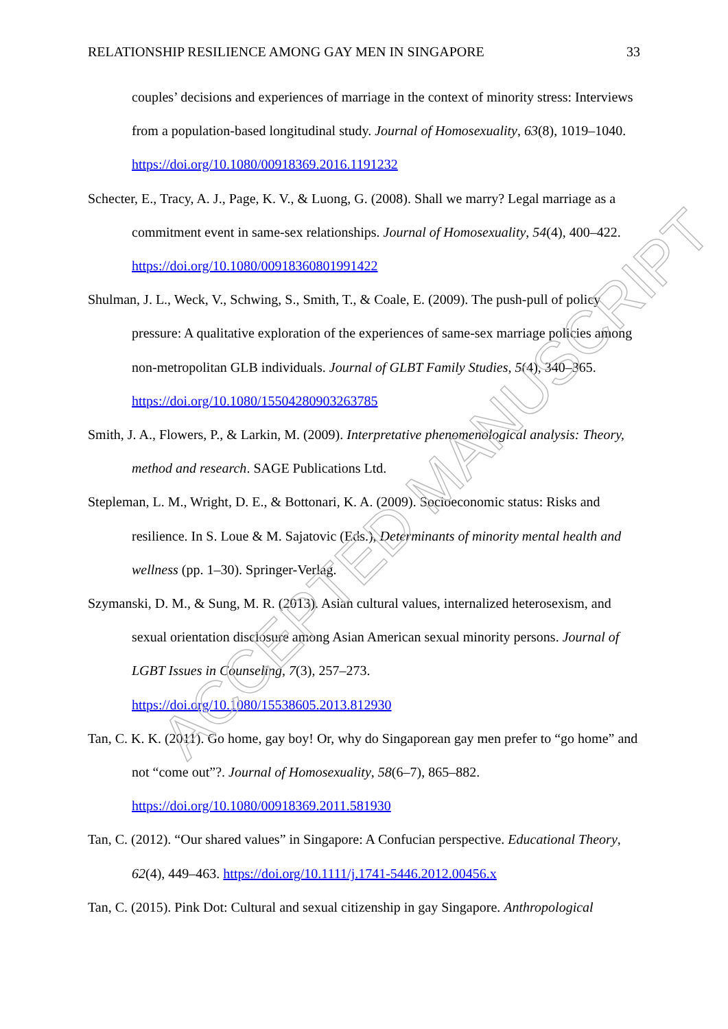RELATIONSHIP RESILIENCE AMONG GAY MEN IN SINGAPORE 33
couples’ decisions and experiences of marriage in the context of minority stress: Interviews from a population-based longitudinal study. Journal of Homosexuality, 63(8), 1019–1040. https://doi.org/10.1080/00918369.2016.1191232
Schecter, E., Tracy, A. J., Page, K. V., & Luong, G. (2008). Shall we marry? Legal marriage as a commitment event in same-sex relationships. Journal of Homosexuality, 54(4), 400–422. https://doi.org/10.1080/00918360801991422
Shulman, J. L., Weck, V., Schwing, S., Smith, T., & Coale, E. (2009). The push-pull of policy pressure: A qualitative exploration of the experiences of same-sex marriage policies among non-metropolitan GLB individuals. Journal of GLBT Family Studies, 5(4), 340–365. https://doi.org/10.1080/15504280903263785
Smith, J. A., Flowers, P., & Larkin, M. (2009). Interpretative phenomenological analysis: Theory, method and research. SAGE Publications Ltd.
Stepleman, L. M., Wright, D. E., & Bottonari, K. A. (2009). Socioeconomic status: Risks and resilience. In S. Loue & M. Sajatovic (Eds.), Determinants of minority mental health and wellness (pp. 1–30). Springer-Verlag.
Szymanski, D. M., & Sung, M. R. (2013). Asian cultural values, internalized heterosexism, and sexual orientation disclosure among Asian American sexual minority persons. Journal of LGBT Issues in Counseling, 7(3), 257–273.
https://doi.org/10.1080/15538605.2013.812930
Tan, C. K. K. (2011). Go home, gay boy! Or, why do Singaporean gay men prefer to “go home” and not “come out”?. Journal of Homosexuality, 58(6–7), 865–882.
https://doi.org/10.1080/00918369.2011.581930
Tan, C. (2012). “Our shared values” in Singapore: A Confucian perspective. Educational Theory, 62(4), 449–463. https://doi.org/10.1111/j.1741-5446.2012.00456.x
Tan, C. (2015). Pink Dot: Cultural and sexual citizenship in gay Singapore. Anthropological
ACCEPTED MANUSCRIPT